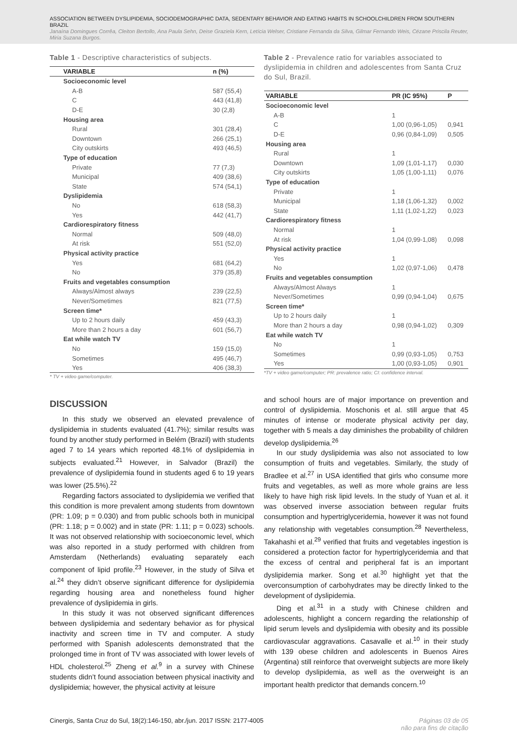ASSOCIATION BETWEEN DYSLIPIDEMIA, SOCIODEMOGRAPHIC DATA, SEDENTARY BEHAVIOR AND EATING HABITS IN SCHOOLCHILDREN FROM SOUTHERN BRAZIL
Janaína Domingues Corrêa, Cleiton Bertollo, Ana Paula Sehn, Deise Graziela Kern, Letícia Welser, Cristiane Fernanda da Silva, Gilmar Fernando Weis, Cézane Priscila Reuter, Miria Suzana Burgos.
Table 1 - Descriptive characteristics of subjects.
| VARIABLE | n (%) |
| --- | --- |
| Socioeconomic level | |
| A-B | 587 (55,4) |
| C | 443 (41,8) |
| D-E | 30 (2,8) |
| Housing area | |
| Rural | 301 (28,4) |
| Downtown | 266 (25,1) |
| City outskirts | 493 (46,5) |
| Type of education | |
| Private | 77 (7,3) |
| Municipal | 409 (38,6) |
| State | 574 (54,1) |
| Dyslipidemia | |
| No | 618 (58,3) |
| Yes | 442 (41,7) |
| Cardiorespiratory fitness | |
| Normal | 509 (48,0) |
| At risk | 551 (52,0) |
| Physical activity practice | |
| Yes | 681 (64,2) |
| No | 379 (35,8) |
| Fruits and vegetables consumption | |
| Always/Almost always | 239 (22,5) |
| Never/Sometimes | 821 (77,5) |
| Screen time* | |
| Up to 2 hours daily | 459 (43,3) |
| More than 2 hours a day | 601 (56,7) |
| Eat while watch TV | |
| No | 159 (15,0) |
| Sometimes | 495 (46,7) |
| Yes | 406 (38,3) |
* TV + video game/computer.
DISCUSSION
In this study we observed an elevated prevalence of dyslipidemia in students evaluated (41.7%); similar results was found by another study performed in Belém (Brazil) with students aged 7 to 14 years which reported 48.1% of dyslipidemia in subjects evaluated.<sup>21</sup> However, in Salvador (Brazil) the prevalence of dyslipidemia found in students aged 6 to 19 years was lower (25.5%).<sup>22</sup>
Regarding factors associated to dyslipidemia we verified that this condition is more prevalent among students from downtown (PR: 1.09; p = 0.030) and from public schools both in municipal (PR: 1.18; p = 0.002) and in state (PR: 1.11; p = 0.023) schools. It was not observed relationship with socioeconomic level, which was also reported in a study performed with children from Amsterdam (Netherlands) evaluating separately each component of lipid profile.<sup>23</sup> However, in the study of Silva et al.<sup>24</sup> they didn’t observe significant difference for dyslipidemia regarding housing area and nonetheless found higher prevalence of dyslipidemia in girls.
In this study it was not observed significant differences between dyslipidemia and sedentary behavior as for physical inactivity and screen time in TV and computer. A study performed with Spanish adolescents demonstrated that the prolonged time in front of TV was associated with lower levels of HDL cholesterol.<sup>25</sup> Zheng et al.<sup>9</sup> in a survey with Chinese students didn’t found association between physical inactivity and dyslipidemia; however, the physical activity at leisure
Table 2 - Prevalence ratio for variables associated to dyslipidemia in children and adolescentes from Santa Cruz do Sul, Brazil.
| VARIABLE | PR (IC 95%) | P |
| --- | --- | --- |
| Socioeconomic level | | |
| A-B | 1 | |
| C | 1,00 (0,96-1,05) | 0,941 |
| D-E | 0,96 (0,84-1,09) | 0,505 |
| Housing area | | |
| Rural | 1 | |
| Downtown | 1,09 (1,01-1,17) | 0,030 |
| City outskirts | 1,05 (1,00-1,11) | 0,076 |
| Type of education | | |
| Private | 1 | |
| Municipal | 1,18 (1,06-1,32) | 0,002 |
| State | 1,11 (1,02-1,22) | 0,023 |
| Cardiorespiratory fitness | | |
| Normal | 1 | |
| At risk | 1,04 (0,99-1,08) | 0,098 |
| Physical activity practice | | |
| Yes | 1 | |
| No | 1,02 (0,97-1,06) | 0,478 |
| Fruits and vegetables consumption | | |
| Always/Almost Always | 1 | |
| Never/Sometimes | 0,99 (0,94-1,04) | 0,675 |
| Screen time* | | |
| Up to 2 hours daily | 1 | |
| More than 2 hours a day | 0,98 (0,94-1,02) | 0,309 |
| Eat while watch TV | | |
| No | 1 | |
| Sometimes | 0,99 (0,93-1,05) | 0,753 |
| Yes | 1,00 (0,93-1,05) | 0,901 |
*TV + video game/computer; PR: prevalence ratio; CI: confidence interval.
and school hours are of major importance on prevention and control of dyslipidemia. Moschonis et al. still argue that 45 minutes of intense or moderate physical activity per day, together with 5 meals a day diminishes the probability of children develop dyslipidemia.<sup>26</sup>
In our study dyslipidemia was also not associated to low consumption of fruits and vegetables. Similarly, the study of Bradlee et al.<sup>27</sup> in USA identified that girls who consume more fruits and vegetables, as well as more whole grains are less likely to have high risk lipid levels. In the study of Yuan et al. it was observed inverse association between regular fruits consumption and hypertriglyceridemia, however it was not found any relationship with vegetables consumption.<sup>28</sup> Nevertheless, Takahashi et al.<sup>29</sup> verified that fruits and vegetables ingestion is considered a protection factor for hypertriglyceridemia and that the excess of central and peripheral fat is an important dyslipidemia marker. Song et al.<sup>30</sup> highlight yet that the overconsumption of carbohydrates may be directly linked to the development of dyslipidemia.
Ding et al.<sup>31</sup> in a study with Chinese children and adolescents, highlight a concern regarding the relationship of lipid serum levels and dyslipidemia with obesity and its possible cardiovascular aggravations. Casavalle et al.<sup>10</sup> in their study with 139 obese children and adolescents in Buenos Aires (Argentina) still reinforce that overweight subjects are more likely to develop dyslipidemia, as well as the overweight is an important health predictor that demands concern.<sup>10</sup>
Cinergis, Santa Cruz do Sul, 18(2):146-150, abr./jun. 2017 ISSN: 2177-4005 Páginas 03 de 05
não para fins de citação